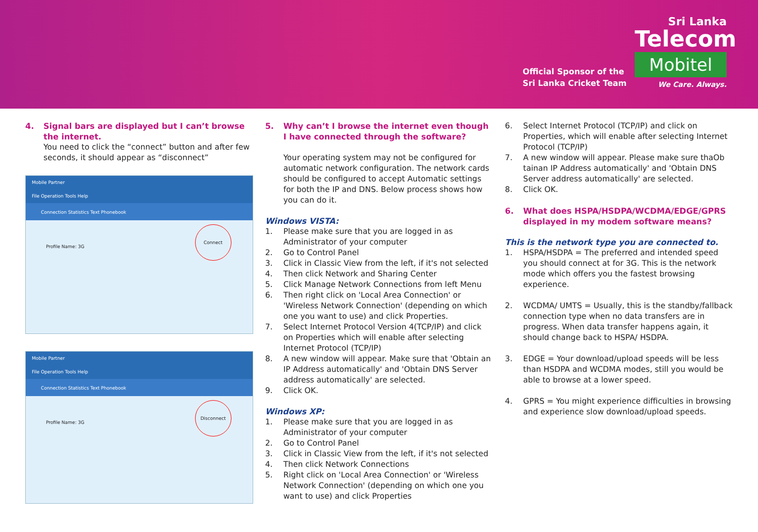Official Sponsor of the
Sri Lanka Cricket Team
Sri Lanka
Telecom
Mobitel
We Care. Always.
4. Signal bars are displayed but I can’t browse the internet.
You need to click the “connect” button and after few seconds, it should appear as “disconnect”
Mobile Partner
File Operation Tools Help
Connection Statistics Text Phonebook
Profile Name: 3G
Connect
Mobile Partner
File Operation Tools Help
Connection Statistics Text Phonebook
Profile Name: 3G
Disconnect
5. Why can’t I browse the internet even though I have connected through the software?
Your operating system may not be configured for automatic network configuration. The network cards should be configured to accept Automatic settings for both the IP and DNS. Below process shows how you can do it.
Windows VISTA:
1. Please make sure that you are logged in as Administrator of your computer
2. Go to Control Panel
3. Click in Classic View from the left, if it's not selected
4. Then click Network and Sharing Center
5. Click Manage Network Connections from left Menu
6. Then right click on 'Local Area Connection' or 'Wireless Network Connection' (depending on which one you want to use) and click Properties.
7. Select Internet Protocol Version 4(TCP/IP) and click on Properties which will enable after selecting Internet Protocol (TCP/IP)
8. A new window will appear. Make sure that 'Obtain an IP Address automatically' and 'Obtain DNS Server address automatically' are selected.
9. Click OK.
Windows XP:
1. Please make sure that you are logged in as Administrator of your computer
2. Go to Control Panel
3. Click in Classic View from the left, if it's not selected
4. Then click Network Connections
5. Right click on 'Local Area Connection' or 'Wireless Network Connection' (depending on which one you want to use) and click Properties
6. Select Internet Protocol (TCP/IP) and click on Properties, which will enable after selecting Internet Protocol (TCP/IP)
7. A new window will appear. Please make sure thaOb tainan IP Address automatically' and 'Obtain DNS Server address automatically' are selected.
8. Click OK.
6. What does HSPA/HSDPA/WCDMA/EDGE/GPRS displayed in my modem software means?
This is the network type you are connected to.
1. HSPA/HSDPA = The preferred and intended speed you should connect at for 3G. This is the network mode which offers you the fastest browsing experience.
2. WCDMA/ UMTS = Usually, this is the standby/fallback connection type when no data transfers are in progress. When data transfer happens again, it should change back to HSPA/ HSDPA.
3. EDGE = Your download/upload speeds will be less than HSDPA and WCDMA modes, still you would be able to browse at a lower speed.
4. GPRS = You might experience difficulties in browsing and experience slow download/upload speeds.